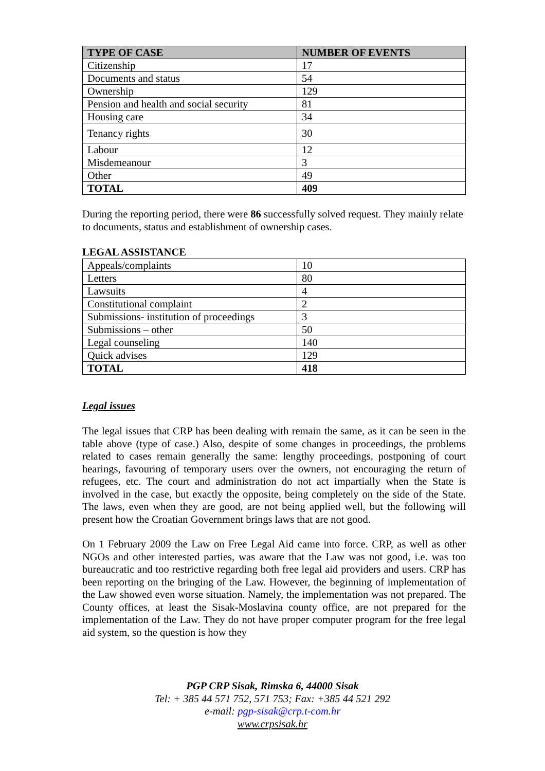| TYPE OF CASE | NUMBER OF EVENTS |
| --- | --- |
| Citizenship | 17 |
| Documents and status | 54 |
| Ownership | 129 |
| Pension and health and social security | 81 |
| Housing care | 34 |
| Tenancy rights | 30 |
| Labour | 12 |
| Misdemeanour | 3 |
| Other | 49 |
| TOTAL | 409 |
During the reporting period, there were 86 successfully solved request. They mainly relate to documents, status and establishment of ownership cases.
LEGAL ASSISTANCE
| Appeals/complaints | 10 |
| Letters | 80 |
| Lawsuits | 4 |
| Constitutional complaint | 2 |
| Submissions- institution of proceedings | 3 |
| Submissions – other | 50 |
| Legal counseling | 140 |
| Quick advises | 129 |
| TOTAL | 418 |
Legal issues
The legal issues that CRP has been dealing with remain the same, as it can be seen in the table above (type of case.) Also, despite of some changes in proceedings, the problems related to cases remain generally the same: lengthy proceedings, postponing of court hearings, favouring of temporary users over the owners, not encouraging the return of refugees, etc. The court and administration do not act impartially when the State is involved in the case, but exactly the opposite, being completely on the side of the State. The laws, even when they are good, are not being applied well, but the following will present how the Croatian Government brings laws that are not good.
On 1 February 2009 the Law on Free Legal Aid came into force. CRP, as well as other NGOs and other interested parties, was aware that the Law was not good, i.e. was too bureaucratic and too restrictive regarding both free legal aid providers and users. CRP has been reporting on the bringing of the Law. However, the beginning of implementation of the Law showed even worse situation. Namely, the implementation was not prepared. The County offices, at least the Sisak-Moslavina county office, are not prepared for the implementation of the Law. They do not have proper computer program for the free legal aid system, so the question is how they
PGP CRP Sisak, Rimska 6, 44000 Sisak
Tel: + 385 44 571 752, 571 753; Fax: +385 44 521 292
e-mail: pgp-sisak@crp.t-com.hr
www.crpsisak.hr